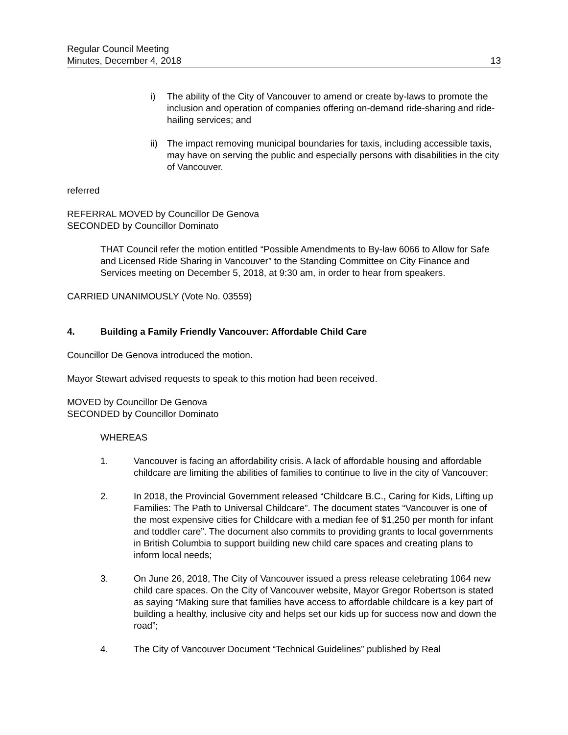Regular Council Meeting
Minutes, December 4, 2018
13
i) The ability of the City of Vancouver to amend or create by-laws to promote the inclusion and operation of companies offering on-demand ride-sharing and ride-hailing services; and
ii) The impact removing municipal boundaries for taxis, including accessible taxis, may have on serving the public and especially persons with disabilities in the city of Vancouver.
referred
REFERRAL MOVED by Councillor De Genova
SECONDED by Councillor Dominato
THAT Council refer the motion entitled “Possible Amendments to By-law 6066 to Allow for Safe and Licensed Ride Sharing in Vancouver” to the Standing Committee on City Finance and Services meeting on December 5, 2018, at 9:30 am, in order to hear from speakers.
CARRIED UNANIMOUSLY (Vote No. 03559)
4. Building a Family Friendly Vancouver: Affordable Child Care
Councillor De Genova introduced the motion.
Mayor Stewart advised requests to speak to this motion had been received.
MOVED by Councillor De Genova
SECONDED by Councillor Dominato
WHEREAS
1. Vancouver is facing an affordability crisis. A lack of affordable housing and affordable childcare are limiting the abilities of families to continue to live in the city of Vancouver;
2. In 2018, the Provincial Government released “Childcare B.C., Caring for Kids, Lifting up Families: The Path to Universal Childcare”. The document states “Vancouver is one of the most expensive cities for Childcare with a median fee of $1,250 per month for infant and toddler care”. The document also commits to providing grants to local governments in British Columbia to support building new child care spaces and creating plans to inform local needs;
3. On June 26, 2018, The City of Vancouver issued a press release celebrating 1064 new child care spaces. On the City of Vancouver website, Mayor Gregor Robertson is stated as saying “Making sure that families have access to affordable childcare is a key part of building a healthy, inclusive city and helps set our kids up for success now and down the road”;
4. The City of Vancouver Document “Technical Guidelines” published by Real